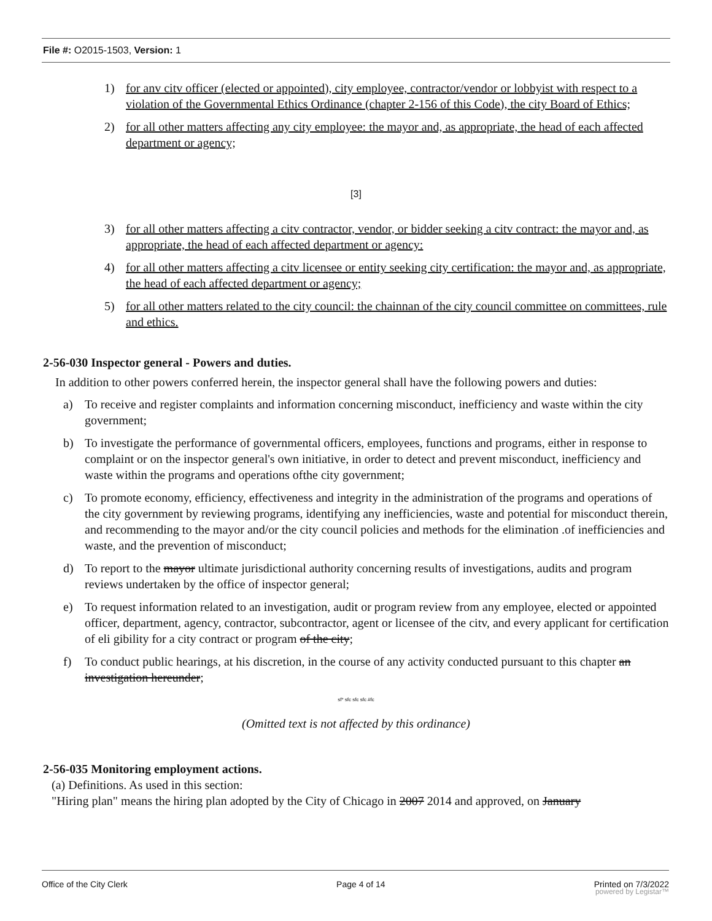File #: O2015-1503, Version: 1
1) for anv citv officer (elected or appointed), city employee, contractor/vendor or lobbyist with respect to a violation of the Governmental Ethics Ordinance (chapter 2-156 of this Code), the city Board of Ethics;
2) for all other matters affecting any city employee: the mayor and, as appropriate, the head of each affected department or agency;
[3]
3) for all other matters affecting a citv contractor, vendor, or bidder seeking a citv contract: the mayor and, as appropriate, the head of each affected department or agency:
4) for all other matters affecting a citv licensee or entity seeking city certification: the mayor and, as appropriate, the head of each affected department or agency;
5) for all other matters related to the city council: the chainnan of the city council committee on committees, rule and ethics.
2-56-030 Inspector general - Powers and duties.
In addition to other powers conferred herein, the inspector general shall have the following powers and duties:
a) To receive and register complaints and information concerning misconduct, inefficiency and waste within the city government;
b) To investigate the performance of governmental officers, employees, functions and programs, either in response to complaint or on the inspector general's own initiative, in order to detect and prevent misconduct, inefficiency and waste within the programs and operations ofthe city government;
c) To promote economy, efficiency, effectiveness and integrity in the administration of the programs and operations of the city government by reviewing programs, identifying any inefficiencies, waste and potential for misconduct therein, and recommending to the mayor and/or the city council policies and methods for the elimination .of inefficiencies and waste, and the prevention of misconduct;
d) To report to the mayor ultimate jurisdictional authority concerning results of investigations, audits and program reviews undertaken by the office of inspector general;
e) To request information related to an investigation, audit or program review from any employee, elected or appointed officer, department, agency, contractor, subcontractor, agent or licensee of the citv, and every applicant for certification of eli gibility for a city contract or program of the city;
f) To conduct public hearings, at his discretion, in the course of any activity conducted pursuant to this chapter an investigation hereunder;
sf* sfc sfc sfc #fc
(Omitted text is not affected by this ordinance)
2-56-035 Monitoring employment actions.
(a) Definitions. As used in this section:
"Hiring plan" means the hiring plan adopted by the City of Chicago in 2007 2014 and approved, on January
Office of the City Clerk Page 4 of 14 Printed on 7/3/2022
powered by Legistar™